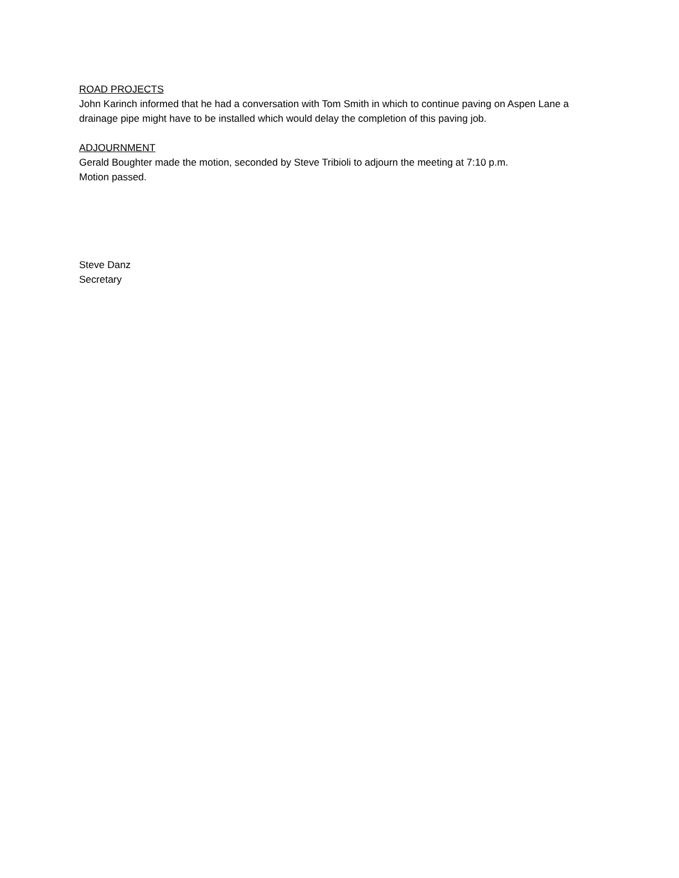ROAD PROJECTS
John Karinch informed that he had a conversation with Tom Smith in which to continue paving on Aspen Lane a drainage pipe might have to be installed which would delay the completion of this paving job.
ADJOURNMENT
Gerald Boughter made the motion, seconded by Steve Tribioli to adjourn the meeting at 7:10 p.m.
Motion passed.
Steve Danz
Secretary